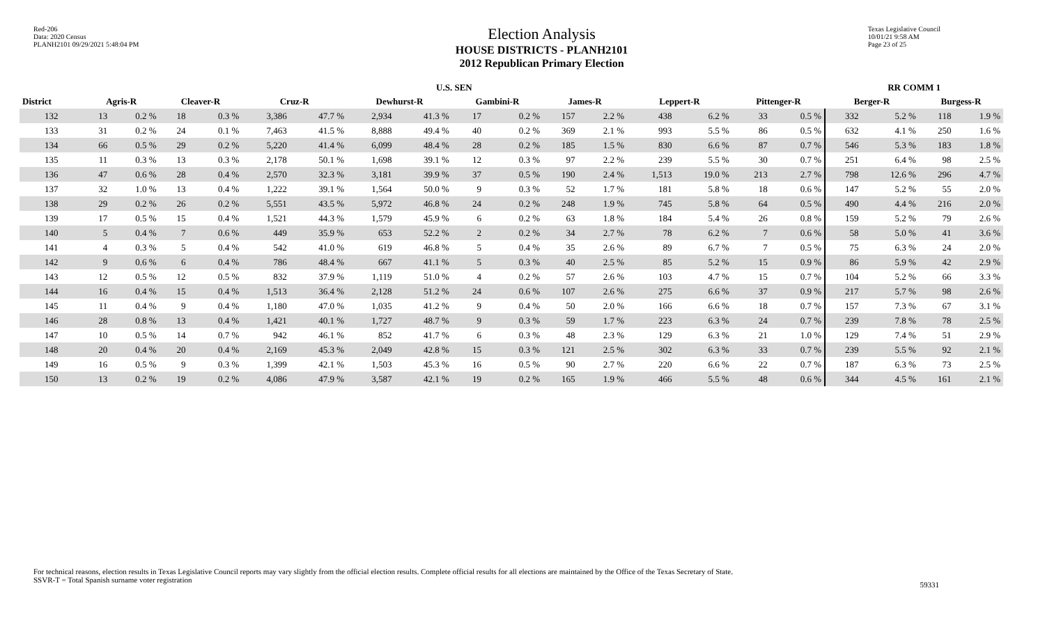Red-206
Data: 2020 Census
PLANH2101 09/29/2021 5:48:04 PM
Election Analysis
HOUSE DISTRICTS - PLANH2101
2012 Republican Primary Election
Texas Legislative Council
10/01/21 9:58 AM
Page 23 of 25
| | U.S. SEN | | | | | | | | | | | | | | | | RR COMM 1 | | | |
| --- | --- | --- | --- | --- | --- | --- | --- | --- | --- | --- | --- | --- | --- | --- | --- | --- | --- | --- | --- | --- |
| District | Agris-R | | Cleaver-R | | Cruz-R | | Dewhurst-R | | Gambini-R | | James-R | | Leppert-R | | Pittenger-R | | Berger-R | | Burgess-R | |
| 132 | 13 | 0.2 % | 18 | 0.3 % | 3,386 | 47.7 % | 2,934 | 41.3 % | 17 | 0.2 % | 157 | 2.2 % | 438 | 6.2 % | 33 | 0.5 % | 332 | 5.2 % | 118 | 1.9 % |
| 133 | 31 | 0.2 % | 24 | 0.1 % | 7,463 | 41.5 % | 8,888 | 49.4 % | 40 | 0.2 % | 369 | 2.1 % | 993 | 5.5 % | 86 | 0.5 % | 632 | 4.1 % | 250 | 1.6 % |
| 134 | 66 | 0.5 % | 29 | 0.2 % | 5,220 | 41.4 % | 6,099 | 48.4 % | 28 | 0.2 % | 185 | 1.5 % | 830 | 6.6 % | 87 | 0.7 % | 546 | 5.3 % | 183 | 1.8 % |
| 135 | 11 | 0.3 % | 13 | 0.3 % | 2,178 | 50.1 % | 1,698 | 39.1 % | 12 | 0.3 % | 97 | 2.2 % | 239 | 5.5 % | 30 | 0.7 % | 251 | 6.4 % | 98 | 2.5 % |
| 136 | 47 | 0.6 % | 28 | 0.4 % | 2,570 | 32.3 % | 3,181 | 39.9 % | 37 | 0.5 % | 190 | 2.4 % | 1,513 | 19.0 % | 213 | 2.7 % | 798 | 12.6 % | 296 | 4.7 % |
| 137 | 32 | 1.0 % | 13 | 0.4 % | 1,222 | 39.1 % | 1,564 | 50.0 % | 9 | 0.3 % | 52 | 1.7 % | 181 | 5.8 % | 18 | 0.6 % | 147 | 5.2 % | 55 | 2.0 % |
| 138 | 29 | 0.2 % | 26 | 0.2 % | 5,551 | 43.5 % | 5,972 | 46.8 % | 24 | 0.2 % | 248 | 1.9 % | 745 | 5.8 % | 64 | 0.5 % | 490 | 4.4 % | 216 | 2.0 % |
| 139 | 17 | 0.5 % | 15 | 0.4 % | 1,521 | 44.3 % | 1,579 | 45.9 % | 6 | 0.2 % | 63 | 1.8 % | 184 | 5.4 % | 26 | 0.8 % | 159 | 5.2 % | 79 | 2.6 % |
| 140 | 5 | 0.4 % | 7 | 0.6 % | 449 | 35.9 % | 653 | 52.2 % | 2 | 0.2 % | 34 | 2.7 % | 78 | 6.2 % | 7 | 0.6 % | 58 | 5.0 % | 41 | 3.6 % |
| 141 | 4 | 0.3 % | 5 | 0.4 % | 542 | 41.0 % | 619 | 46.8 % | 5 | 0.4 % | 35 | 2.6 % | 89 | 6.7 % | 7 | 0.5 % | 75 | 6.3 % | 24 | 2.0 % |
| 142 | 9 | 0.6 % | 6 | 0.4 % | 786 | 48.4 % | 667 | 41.1 % | 5 | 0.3 % | 40 | 2.5 % | 85 | 5.2 % | 15 | 0.9 % | 86 | 5.9 % | 42 | 2.9 % |
| 143 | 12 | 0.5 % | 12 | 0.5 % | 832 | 37.9 % | 1,119 | 51.0 % | 4 | 0.2 % | 57 | 2.6 % | 103 | 4.7 % | 15 | 0.7 % | 104 | 5.2 % | 66 | 3.3 % |
| 144 | 16 | 0.4 % | 15 | 0.4 % | 1,513 | 36.4 % | 2,128 | 51.2 % | 24 | 0.6 % | 107 | 2.6 % | 275 | 6.6 % | 37 | 0.9 % | 217 | 5.7 % | 98 | 2.6 % |
| 145 | 11 | 0.4 % | 9 | 0.4 % | 1,180 | 47.0 % | 1,035 | 41.2 % | 9 | 0.4 % | 50 | 2.0 % | 166 | 6.6 % | 18 | 0.7 % | 157 | 7.3 % | 67 | 3.1 % |
| 146 | 28 | 0.8 % | 13 | 0.4 % | 1,421 | 40.1 % | 1,727 | 48.7 % | 9 | 0.3 % | 59 | 1.7 % | 223 | 6.3 % | 24 | 0.7 % | 239 | 7.8 % | 78 | 2.5 % |
| 147 | 10 | 0.5 % | 14 | 0.7 % | 942 | 46.1 % | 852 | 41.7 % | 6 | 0.3 % | 48 | 2.3 % | 129 | 6.3 % | 21 | 1.0 % | 129 | 7.4 % | 51 | 2.9 % |
| 148 | 20 | 0.4 % | 20 | 0.4 % | 2,169 | 45.3 % | 2,049 | 42.8 % | 15 | 0.3 % | 121 | 2.5 % | 302 | 6.3 % | 33 | 0.7 % | 239 | 5.5 % | 92 | 2.1 % |
| 149 | 16 | 0.5 % | 9 | 0.3 % | 1,399 | 42.1 % | 1,503 | 45.3 % | 16 | 0.5 % | 90 | 2.7 % | 220 | 6.6 % | 22 | 0.7 % | 187 | 6.3 % | 73 | 2.5 % |
| 150 | 13 | 0.2 % | 19 | 0.2 % | 4,086 | 47.9 % | 3,587 | 42.1 % | 19 | 0.2 % | 165 | 1.9 % | 466 | 5.5 % | 48 | 0.6 % | 344 | 4.5 % | 161 | 2.1 % |
For technical reasons, election results in Texas Legislative Council reports may vary slightly from the official election results. Complete official results for all elections are maintained by the Office of the Texas Secretary of State.
SSVR-T = Total Spanish surname voter registration
59331